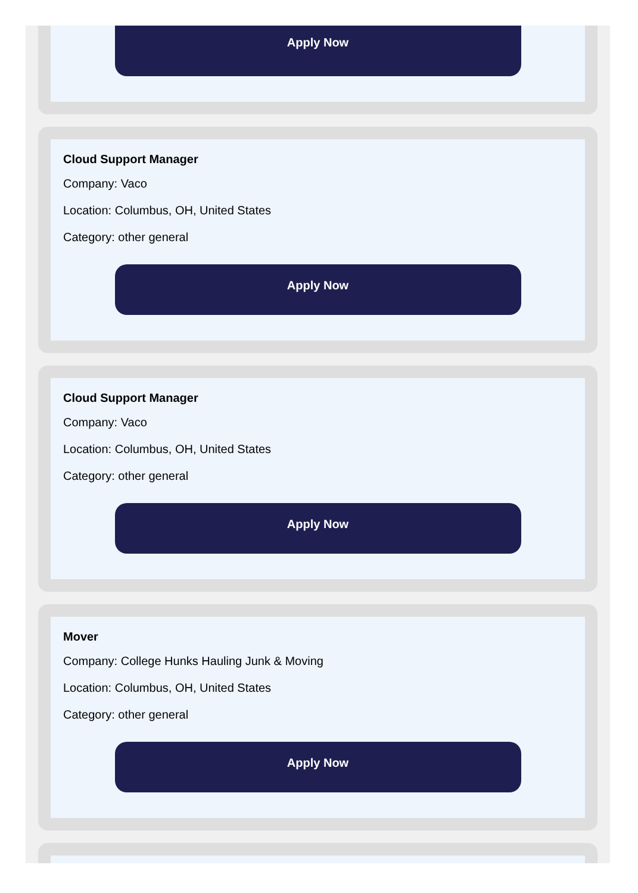Apply Now
Cloud Support Manager
Company: Vaco
Location: Columbus, OH, United States
Category: other general
Apply Now
Cloud Support Manager
Company: Vaco
Location: Columbus, OH, United States
Category: other general
Apply Now
Mover
Company: College Hunks Hauling Junk & Moving
Location: Columbus, OH, United States
Category: other general
Apply Now